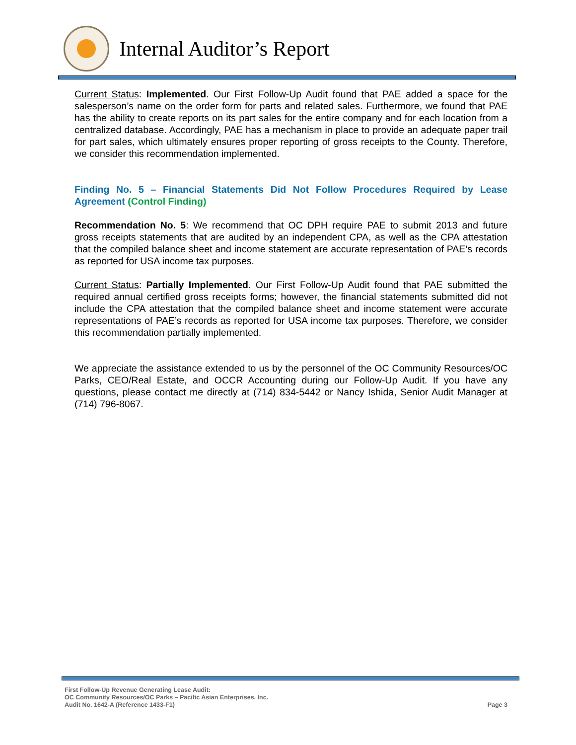Internal Auditor’s Report
Current Status: Implemented. Our First Follow-Up Audit found that PAE added a space for the salesperson’s name on the order form for parts and related sales. Furthermore, we found that PAE has the ability to create reports on its part sales for the entire company and for each location from a centralized database. Accordingly, PAE has a mechanism in place to provide an adequate paper trail for part sales, which ultimately ensures proper reporting of gross receipts to the County. Therefore, we consider this recommendation implemented.
Finding No. 5 – Financial Statements Did Not Follow Procedures Required by Lease Agreement (Control Finding)
Recommendation No. 5: We recommend that OC DPH require PAE to submit 2013 and future gross receipts statements that are audited by an independent CPA, as well as the CPA attestation that the compiled balance sheet and income statement are accurate representation of PAE’s records as reported for USA income tax purposes.
Current Status: Partially Implemented. Our First Follow-Up Audit found that PAE submitted the required annual certified gross receipts forms; however, the financial statements submitted did not include the CPA attestation that the compiled balance sheet and income statement were accurate representations of PAE’s records as reported for USA income tax purposes. Therefore, we consider this recommendation partially implemented.
We appreciate the assistance extended to us by the personnel of the OC Community Resources/OC Parks, CEO/Real Estate, and OCCR Accounting during our Follow-Up Audit. If you have any questions, please contact me directly at (714) 834-5442 or Nancy Ishida, Senior Audit Manager at (714) 796-8067.
First Follow-Up Revenue Generating Lease Audit:
OC Community Resources/OC Parks – Pacific Asian Enterprises, Inc.
Audit No. 1642-A (Reference 1433-F1)
Page 3